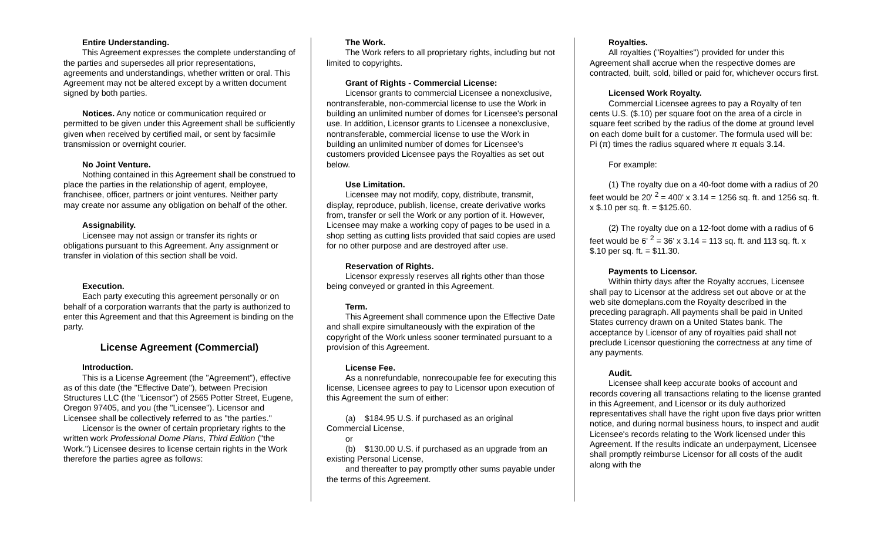Entire Understanding.
This Agreement expresses the complete understanding of the parties and supersedes all prior representations, agreements and understandings, whether written or oral. This Agreement may not be altered except by a written document signed by both parties.
Notices. Any notice or communication required or permitted to be given under this Agreement shall be sufficiently given when received by certified mail, or sent by facsimile transmission or overnight courier.
No Joint Venture.
Nothing contained in this Agreement shall be construed to place the parties in the relationship of agent, employee, franchisee, officer, partners or joint ventures. Neither party may create nor assume any obligation on behalf of the other.
Assignability.
Licensee may not assign or transfer its rights or obligations pursuant to this Agreement. Any assignment or transfer in violation of this section shall be void.
Execution.
Each party executing this agreement personally or on behalf of a corporation warrants that the party is authorized to enter this Agreement and that this Agreement is binding on the party.
License Agreement (Commercial)
Introduction.
This is a License Agreement (the "Agreement"), effective as of this date (the "Effective Date"), between Precision Structures LLC (the "Licensor") of 2565 Potter Street, Eugene, Oregon 97405, and you (the "Licensee"). Licensor and Licensee shall be collectively referred to as "the parties."
Licensor is the owner of certain proprietary rights to the written work Professional Dome Plans, Third Edition ("the Work.") Licensee desires to license certain rights in the Work therefore the parties agree as follows:
The Work.
The Work refers to all proprietary rights, including but not limited to copyrights.
Grant of Rights - Commercial License:
Licensor grants to commercial Licensee a nonexclusive, nontransferable, non-commercial license to use the Work in building an unlimited number of domes for Licensee's personal use. In addition, Licensor grants to Licensee a nonexclusive, nontransferable, commercial license to use the Work in building an unlimited number of domes for Licensee's customers provided Licensee pays the Royalties as set out below.
Use Limitation.
Licensee may not modify, copy, distribute, transmit, display, reproduce, publish, license, create derivative works from, transfer or sell the Work or any portion of it. However, Licensee may make a working copy of pages to be used in a shop setting as cutting lists provided that said copies are used for no other purpose and are destroyed after use.
Reservation of Rights.
Licensor expressly reserves all rights other than those being conveyed or granted in this Agreement.
Term.
This Agreement shall commence upon the Effective Date and shall expire simultaneously with the expiration of the copyright of the Work unless sooner terminated pursuant to a provision of this Agreement.
License Fee.
As a nonrefundable, nonrecoupable fee for executing this license, Licensee agrees to pay to Licensor upon execution of this Agreement the sum of either:
(a) $184.95 U.S. if purchased as an original Commercial License,
or
(b) $130.00 U.S. if purchased as an upgrade from an existing Personal License,
and thereafter to pay promptly other sums payable under the terms of this Agreement.
Royalties.
All royalties ("Royalties") provided for under this Agreement shall accrue when the respective domes are contracted, built, sold, billed or paid for, whichever occurs first.
Licensed Work Royalty.
Commercial Licensee agrees to pay a Royalty of ten cents U.S. ($.10) per square foot on the area of a circle in square feet scribed by the radius of the dome at ground level on each dome built for a customer. The formula used will be: Pi (π) times the radius squared where π equals 3.14.
For example:
(1) The royalty due on a 40-foot dome with a radius of 20 feet would be 20' <sup>2</sup> = 400' x 3.14 = 1256 sq. ft. and 1256 sq. ft. x $.10 per sq. ft. = $125.60.
(2) The royalty due on a 12-foot dome with a radius of 6 feet would be 6' <sup>2</sup> = 36' x 3.14 = 113 sq. ft. and 113 sq. ft. x $.10 per sq. ft. = $11.30.
Payments to Licensor.
Within thirty days after the Royalty accrues, Licensee shall pay to Licensor at the address set out above or at the web site domeplans.com the Royalty described in the preceding paragraph. All payments shall be paid in United States currency drawn on a United States bank. The acceptance by Licensor of any of royalties paid shall not preclude Licensor questioning the correctness at any time of any payments.
Audit.
Licensee shall keep accurate books of account and records covering all transactions relating to the license granted in this Agreement, and Licensor or its duly authorized representatives shall have the right upon five days prior written notice, and during normal business hours, to inspect and audit Licensee's records relating to the Work licensed under this Agreement. If the results indicate an underpayment, Licensee shall promptly reimburse Licensor for all costs of the audit along with the